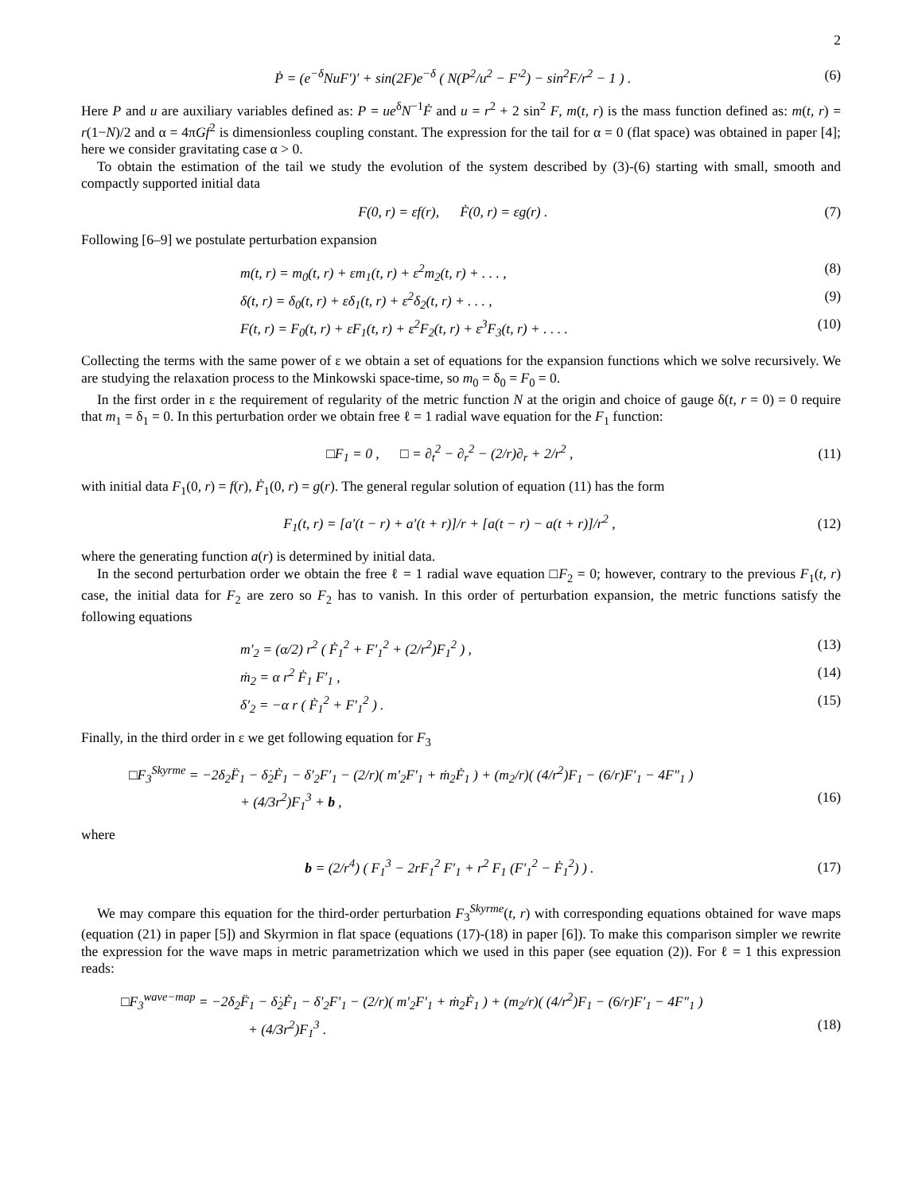2
Ṗ = (e<sup>−δ</sup>NuF′)′ + sin(2F)e<sup>−δ</sup> ( N(P<sup>2</sup>/u<sup>2</sup> − F′<sup>2</sup>) − sin<sup>2</sup>F/r<sup>2</sup> − 1 ) . (6)
Here P and u are auxiliary variables defined as: P = ue<sup>δ</sup>N<sup>−1</sup>Ḟ and u = r<sup>2</sup> + 2 sin<sup>2</sup> F, m(t, r) is the mass function defined as: m(t, r) = r(1−N)/2 and α = 4πGf<sup>2</sup> is dimensionless coupling constant. The expression for the tail for α = 0 (flat space) was obtained in paper [4]; here we consider gravitating case α > 0.
To obtain the estimation of the tail we study the evolution of the system described by (3)-(6) starting with small, smooth and compactly supported initial data
F(0, r) = εf(r), Ḟ(0, r) = εg(r) . (7)
Following [6–9] we postulate perturbation expansion
m(t, r) = m<sub>0</sub>(t, r) + εm<sub>1</sub>(t, r) + ε<sup>2</sup>m<sub>2</sub>(t, r) + . . . , (8)
δ(t, r) = δ<sub>0</sub>(t, r) + εδ<sub>1</sub>(t, r) + ε<sup>2</sup>δ<sub>2</sub>(t, r) + . . . , (9)
F(t, r) = F<sub>0</sub>(t, r) + εF<sub>1</sub>(t, r) + ε<sup>2</sup>F<sub>2</sub>(t, r) + ε<sup>3</sup>F<sub>3</sub>(t, r) + . . . . (10)
Collecting the terms with the same power of ε we obtain a set of equations for the expansion functions which we solve recursively. We are studying the relaxation process to the Minkowski space-time, so m<sub>0</sub> = δ<sub>0</sub> = F<sub>0</sub> = 0.
In the first order in ε the requirement of regularity of the metric function N at the origin and choice of gauge δ(t, r = 0) = 0 require that m<sub>1</sub> = δ<sub>1</sub> = 0. In this perturbation order we obtain free ℓ = 1 radial wave equation for the F<sub>1</sub> function:
□F<sub>1</sub> = 0 , □ = ∂<sub>t</sub><sup>2</sup> − ∂<sub>r</sub><sup>2</sup> − (2/r)∂<sub>r</sub> + 2/r<sup>2</sup> , (11)
with initial data F<sub>1</sub>(0, r) = f(r), Ḟ<sub>1</sub>(0, r) = g(r). The general regular solution of equation (11) has the form
F<sub>1</sub>(t, r) = [a′(t − r) + a′(t + r)]/r + [a(t − r) − a(t + r)]/r<sup>2</sup> , (12)
where the generating function a(r) is determined by initial data.
In the second perturbation order we obtain the free ℓ = 1 radial wave equation □F<sub>2</sub> = 0; however, contrary to the previous F<sub>1</sub>(t, r) case, the initial data for F<sub>2</sub> are zero so F<sub>2</sub> has to vanish. In this order of perturbation expansion, the metric functions satisfy the following equations
m′<sub>2</sub> = (α/2) r<sup>2</sup> ( Ḟ<sub>1</sub><sup>2</sup> + F′<sub>1</sub><sup>2</sup> + (2/r<sup>2</sup>)F<sub>1</sub><sup>2</sup> ) , (13)
ṁ<sub>2</sub> = α r<sup>2</sup> Ḟ<sub>1</sub> F′<sub>1</sub> , (14)
δ′<sub>2</sub> = −α r ( Ḟ<sub>1</sub><sup>2</sup> + F′<sub>1</sub><sup>2</sup> ) . (15)
Finally, in the third order in ε we get following equation for F<sub>3</sub>
□F<sub>3</sub><sup>Skyrme</sup> = −2δ<sub>2</sub>F̈<sub>1</sub> − δ̇<sub>2</sub>Ḟ<sub>1</sub> − δ′<sub>2</sub>F′<sub>1</sub> − (2/r)( m′<sub>2</sub>F′<sub>1</sub> + ṁ<sub>2</sub>Ḟ<sub>1</sub> ) + (m<sub>2</sub>/r)( (4/r<sup>2</sup>)F<sub>1</sub> − (6/r)F′<sub>1</sub> − 4F″<sub>1</sub> )
+ (4/3r<sup>2</sup>)F<sub>1</sub><sup>3</sup> + b , (16)
where
b = (2/r<sup>4</sup>) ( F<sub>1</sub><sup>3</sup> − 2rF<sub>1</sub><sup>2</sup> F′<sub>1</sub> + r<sup>2</sup> F<sub>1</sub> (F′<sub>1</sub><sup>2</sup> − Ḟ<sub>1</sub><sup>2</sup>) ) . (17)
We may compare this equation for the third-order perturbation F<sub>3</sub><sup>Skyrme</sup>(t, r) with corresponding equations obtained for wave maps (equation (21) in paper [5]) and Skyrmion in flat space (equations (17)-(18) in paper [6]). To make this comparison simpler we rewrite the expression for the wave maps in metric parametrization which we used in this paper (see equation (2)). For ℓ = 1 this expression reads:
□F<sub>3</sub><sup>wave−map</sup> = −2δ<sub>2</sub>F̈<sub>1</sub> − δ̇<sub>2</sub>Ḟ<sub>1</sub> − δ′<sub>2</sub>F′<sub>1</sub> − (2/r)( m′<sub>2</sub>F′<sub>1</sub> + ṁ<sub>2</sub>Ḟ<sub>1</sub> ) + (m<sub>2</sub>/r)( (4/r<sup>2</sup>)F<sub>1</sub> − (6/r)F′<sub>1</sub> − 4F″<sub>1</sub> )
+ (4/3r<sup>2</sup>)F<sub>1</sub><sup>3</sup> . (18)